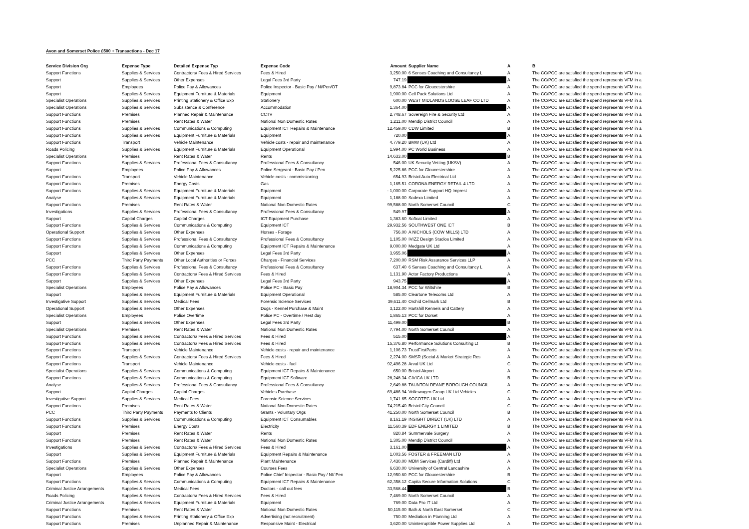Avon and Somerset Police £500 + Transactions - Dec 17
| Service Division Org | Expense Type | Detailed Expense Typ | Expense Code | Amount | Supplier Name | A | B |
| --- | --- | --- | --- | --- | --- | --- | --- |
| Support Functions | Supplies & Services | Contractors/ Fees & Hired Services | Fees & Hired | 3,250.00 | 6 Senses Coaching and Consultancy L | A | The CC/PCC are satisfied the spend represents VFM in a |
| Support | Supplies & Services | Other Expenses | Legal Fees 3rd Party | 747.19 | | A | The CC/PCC are satisfied the spend represents VFM in a |
| Support | Employees | Police Pay & Allowances | Police Inspector - Basic Pay / Ni/Pen/OT | 9,873.84 | PCC for Gloucestershire | A | The CC/PCC are satisfied the spend represents VFM in a |
| Support | Supplies & Services | Equipment Furniture & Materials | Equipment | 1,900.00 | Cell Pack Solutions Ltd | A | The CC/PCC are satisfied the spend represents VFM in a |
| Specialist Operations | Supplies & Services | Printing Stationery & Office Exp | Stationery | 600.00 | WEST MIDLANDS LOOSE LEAF CO LTD | A | The CC/PCC are satisfied the spend represents VFM in a |
| Specialist Operations | Supplies & Services | Subsistence & Conference | Accommodation | 1,364.00 | | A | The CC/PCC are satisfied the spend represents VFM in a |
| Support Functions | Premises | Planned Repair & Maintenance | CCTV | 2,748.67 | Sovereign Fire & Security Ltd | A | The CC/PCC are satisfied the spend represents VFM in a |
| Support Functions | Premises | Rent Rates & Water | National Non Domestic Rates | 1,211.00 | Mendip District Council | A | The CC/PCC are satisfied the spend represents VFM in a |
| Support Functions | Supplies & Services | Communications & Computing | Equipment ICT Repairs & Maintenance | 12,459.00 | CDW Limited | B | The CC/PCC are satisfied the spend represents VFM in a |
| Support Functions | Supplies & Services | Equipment Furniture & Materials | Equipment | 720.00 | | A | The CC/PCC are satisfied the spend represents VFM in a |
| Support Functions | Transport | Vehicle Maintenance | Vehicle costs - repair and maintenance | 4,779.20 | BMW (UK) Ltd | A | The CC/PCC are satisfied the spend represents VFM in a |
| Roads Policing | Supplies & Services | Equipment Furniture & Materials | Equipment Operational | 1,994.00 | PC World Business | A | The CC/PCC are satisfied the spend represents VFM in a |
| Specialist Operations | Premises | Rent Rates & Water | Rents | 14,633.00 | | B | The CC/PCC are satisfied the spend represents VFM in a |
| Support Functions | Supplies & Services | Professional Fees & Consultancy | Professional Fees & Consultancy | 546.00 | UK Security Vetting (UKSV) | A | The CC/PCC are satisfied the spend represents VFM in a |
| Support | Employees | Police Pay & Allowances | Police Sergeant - Basic Pay / Pen | 5,225.86 | PCC for Gloucestershire | A | The CC/PCC are satisfied the spend represents VFM in a |
| Support Functions | Transport | Vehicle Maintenance | Vehicle costs - commissioning | 654.93 | Bristol Auto Electrical Ltd | A | The CC/PCC are satisfied the spend represents VFM in a |
| Support Functions | Premises | Energy Costs | Gas | 1,165.51 | CORONA ENERGY RETAIL 4 LTD | A | The CC/PCC are satisfied the spend represents VFM in a |
| Support Functions | Supplies & Services | Equipment Furniture & Materials | Equipment | - 1,000.00 | Corporate Support HQ Imprest | A | The CC/PCC are satisfied the spend represents VFM in a |
| Analyse | Supplies & Services | Equipment Furniture & Materials | Equipment | 1,188.00 | Sodexo Limited | A | The CC/PCC are satisfied the spend represents VFM in a |
| Support Functions | Premises | Rent Rates & Water | National Non Domestic Rates | 99,588.00 | North Somerset Council | C | The CC/PCC are satisfied the spend represents VFM in a |
| Investigations | Supplies & Services | Professional Fees & Consultancy | Professional Fees & Consultancy | 549.97 | | A | The CC/PCC are satisfied the spend represents VFM in a |
| Support | Capital Charges | Capital Charges | ICT Equipment Purchase | 1,383.60 | Softcat Limited | A | The CC/PCC are satisfied the spend represents VFM in a |
| Support Functions | Supplies & Services | Communications & Computing | Equipment ICT | 29,932.56 | SOUTHWEST ONE ICT | B | The CC/PCC are satisfied the spend represents VFM in a |
| Operational Support | Supplies & Services | Other Expenses | Horses - Forage | 756.00 | A NICHOLS (COW MILLS) LTD | A | The CC/PCC are satisfied the spend represents VFM in a |
| Support Functions | Supplies & Services | Professional Fees & Consultancy | Professional Fees & Consultancy | 1,105.00 | IVIZZ Design Studios Limited | A | The CC/PCC are satisfied the spend represents VFM in a |
| Support Functions | Supplies & Services | Communications & Computing | Equipment ICT Repairs & Maintenance | 9,000.00 | Medgate UK Ltd | A | The CC/PCC are satisfied the spend represents VFM in a |
| Support | Supplies & Services | Other Expenses | Legal Fees 3rd Party | 3,955.06 | | A | The CC/PCC are satisfied the spend represents VFM in a |
| PCC | Third Party Payments | Other Local Authorities or Forces | Charges - Financial Services | 7,200.00 | RSM Risk Assurance Services LLP | A | The CC/PCC are satisfied the spend represents VFM in a |
| Support Functions | Supplies & Services | Professional Fees & Consultancy | Professional Fees & Consultancy | 637.40 | 6 Senses Coaching and Consultancy L | A | The CC/PCC are satisfied the spend represents VFM in a |
| Support Functions | Supplies & Services | Contractors/ Fees & Hired Services | Fees & Hired | 1,131.90 | Actor Factory Productions | A | The CC/PCC are satisfied the spend represents VFM in a |
| Support | Supplies & Services | Other Expenses | Legal Fees 3rd Party | 943.75 | | A | The CC/PCC are satisfied the spend represents VFM in a |
| Specialist Operations | Employees | Police Pay & Allowances | Police PC - Basic Pay | 18,904.34 | PCC for Wiltshire | B | The CC/PCC are satisfied the spend represents VFM in a |
| Support | Supplies & Services | Equipment Furniture & Materials | Equipment Operational | 585.00 | Cleartone Telecoms Ltd | A | The CC/PCC are satisfied the spend represents VFM in a |
| Investigative Support | Supplies & Services | Medical Fees | Forensic Science Services | 39,611.40 | Orchid Cellmark Ltd | B | The CC/PCC are satisfied the spend represents VFM in a |
| Operational Support | Supplies & Services | Other Expenses | Dogs - Kennel Purchase & Maint | 3,122.00 | Hartshill Kennels and Cattery | A | The CC/PCC are satisfied the spend represents VFM in a |
| Specialist Operations | Employees | Police Overtime | Police PC - Overtime / Rest day | 1,865.13 | PCC for Dorset | A | The CC/PCC are satisfied the spend represents VFM in a |
| Support | Supplies & Services | Other Expenses | Legal Fees 3rd Party | 11,499.00 | | B | The CC/PCC are satisfied the spend represents VFM in a |
| Specialist Operations | Premises | Rent Rates & Water | National Non Domestic Rates | 7,794.00 | North Somerset Council | A | The CC/PCC are satisfied the spend represents VFM in a |
| Support Functions | Supplies & Services | Contractors/ Fees & Hired Services | Fees & Hired | 515.00 | | A | The CC/PCC are satisfied the spend represents VFM in a |
| Support Functions | Supplies & Services | Contractors/ Fees & Hired Services | Fees & Hired | 15,376.80 | Performance Solutions Consulting Lt | B | The CC/PCC are satisfied the spend represents VFM in a |
| Support Functions | Transport | Vehicle Maintenance | Vehicle costs - repair and maintenance | 1,106.73 | TrustFirstParts | A | The CC/PCC are satisfied the spend represents VFM in a |
| Support Functions | Supplies & Services | Contractors/ Fees & Hired Services | Fees & Hired | 2,274.00 | SMSR (Social & Market Strategic Res | A | The CC/PCC are satisfied the spend represents VFM in a |
| Support Functions | Transport | Vehicle Maintenance | Vehicle costs - fuel | 92,496.28 | Arval UK Ltd | C | The CC/PCC are satisfied the spend represents VFM in a |
| Specialist Operations | Supplies & Services | Communications & Computing | Equipment ICT Repairs & Maintenance | 650.00 | Bristol Airport | A | The CC/PCC are satisfied the spend represents VFM in a |
| Support Functions | Supplies & Services | Communications & Computing | Equipment ICT Software | 28,248.34 | CIVICA UK LTD | B | The CC/PCC are satisfied the spend represents VFM in a |
| Analyse | Supplies & Services | Professional Fees & Consultancy | Professional Fees & Consultancy | 2,649.88 | TAUNTON DEANE BOROUGH COUNCIL | A | The CC/PCC are satisfied the spend represents VFM in a |
| Support | Capital Charges | Capital Charges | Vehicles Purchase | 69,486.94 | Volkswagen Group UK Ltd Vehicles | C | The CC/PCC are satisfied the spend represents VFM in a |
| Investigative Support | Supplies & Services | Medical Fees | Forensic Science Services | 1,741.65 | SOCOTEC UK Ltd | A | The CC/PCC are satisfied the spend represents VFM in a |
| Support Functions | Premises | Rent Rates & Water | National Non Domestic Rates | 74,215.40 | Bristol City Council | C | The CC/PCC are satisfied the spend represents VFM in a |
| PCC | Third Party Payments | Payments to Clients | Grants - Voluntary Orgs | 41,250.00 | North Somerset Council | B | The CC/PCC are satisfied the spend represents VFM in a |
| Support Functions | Supplies & Services | Communications & Computing | Equipment ICT Consumables | 8,161.19 | INSIGHT DIRECT (UK) LTD | A | The CC/PCC are satisfied the spend represents VFM in a |
| Support Functions | Premises | Energy Costs | Electricity | 11,560.39 | EDF ENERGY 1 LIMITED | B | The CC/PCC are satisfied the spend represents VFM in a |
| Support | Premises | Rent Rates & Water | Rents | 820.84 | Summervale Surgery | A | The CC/PCC are satisfied the spend represents VFM in a |
| Support Functions | Premises | Rent Rates & Water | National Non Domestic Rates | 1,305.00 | Mendip District Council | A | The CC/PCC are satisfied the spend represents VFM in a |
| Investigations | Supplies & Services | Contractors/ Fees & Hired Services | Fees & Hired | 3,161.00 | | A | The CC/PCC are satisfied the spend represents VFM in a |
| Support | Supplies & Services | Equipment Furniture & Materials | Equipment Repairs & Maintenance | 1,003.56 | FOSTER & FREEMAN LTD | A | The CC/PCC are satisfied the spend represents VFM in a |
| Support Functions | Premises | Planned Repair & Maintenance | Plant Maintenance | 7,430.00 | MDM Services (Cardiff) Ltd | A | The CC/PCC are satisfied the spend represents VFM in a |
| Specialist Operations | Supplies & Services | Other Expenses | Courses Fees | 6,630.00 | University of Central Lancashire | A | The CC/PCC are satisfied the spend represents VFM in a |
| Support | Employees | Police Pay & Allowances | Police Chief Inspector - Basic Pay / NI/ Pen | 12,950.60 | PCC for Gloucestershire | B | The CC/PCC are satisfied the spend represents VFM in a |
| Support Functions | Supplies & Services | Communications & Computing | Equipment ICT Repairs & Maintenance | 62,358.12 | Capita Secure Information Solutions | C | The CC/PCC are satisfied the spend represents VFM in a |
| Criminal Justice Arrangements | Supplies & Services | Medical Fees | Doctors - call out fees | 33,568.44 | | B | The CC/PCC are satisfied the spend represents VFM in a |
| Roads Policing | Supplies & Services | Contractors/ Fees & Hired Services | Fees & Hired | 7,469.00 | North Somerset Council | A | The CC/PCC are satisfied the spend represents VFM in a |
| Criminal Justice Arrangements | Supplies & Services | Equipment Furniture & Materials | Equipment | 769.00 | Data Pro IT Ltd | A | The CC/PCC are satisfied the spend represents VFM in a |
| Support Functions | Premises | Rent Rates & Water | National Non Domestic Rates | 50,115.00 | Bath & North East Somerset | C | The CC/PCC are satisfied the spend represents VFM in a |
| Support Functions | Supplies & Services | Printing Stationery & Office Exp | Advertising (not recruitment) | 750.00 | Mediation in Planning Ltd | A | The CC/PCC are satisfied the spend represents VFM in a |
| Support Functions | Premises | Unplanned Repair & Maintenance | Responsive Maint - Electrical | 3,620.00 | Uninterruptible Power Supplies Ltd | A | The CC/PCC are satisfied the spend represents VFM in a |